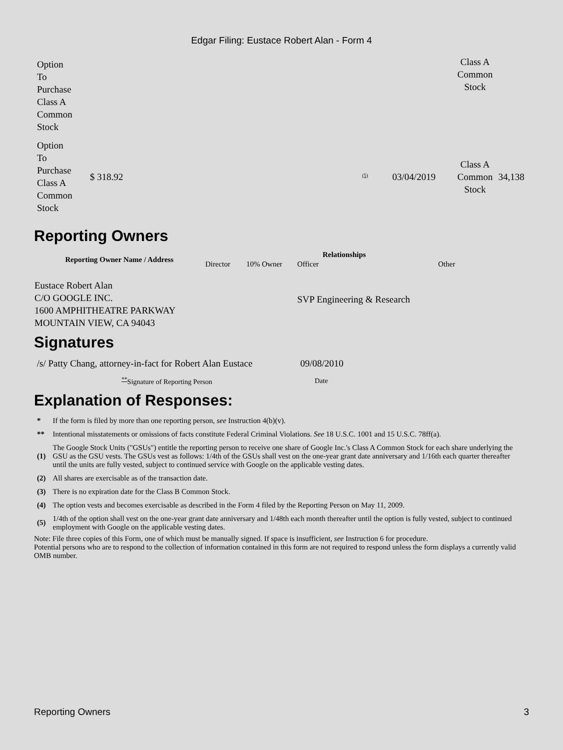Edgar Filing: Eustace Robert Alan - Form 4
| Option To Purchase Class A Common Stock | | | | Class A Common Stock | |
| Option To Purchase Class A Common Stock | $ 318.92 | <sup>(5)</sup> | 03/04/2019 | Class A Common Stock | 34,138 |
Reporting Owners
| Reporting Owner Name / Address | Relationships | | | |
| --- | --- | --- | --- | --- |
| | Director | 10% Owner | Officer | Other |
| Eustace Robert Alan C/O GOOGLE INC. 1600 AMPHITHEATRE PARKWAY MOUNTAIN VIEW, CA 94043 | | | SVP Engineering & Research | |
Signatures
| /s/ Patty Chang, attorney-in-fact for Robert Alan Eustace | 09/08/2010 |
| <sup>**</sup> Signature of Reporting Person | Date |
Explanation of Responses:
| * | If the form is filed by more than one reporting person, see Instruction 4(b)(v). |
| ** | Intentional misstatements or omissions of facts constitute Federal Criminal Violations. See 18 U.S.C. 1001 and 15 U.S.C. 78ff(a). |
| (1) | The Google Stock Units ("GSUs") entitle the reporting person to receive one share of Google Inc.'s Class A Common Stock for each share underlying the GSU as the GSU vests. The GSUs vest as follows: 1/4th of the GSUs shall vest on the one-year grant date anniversary and 1/16th each quarter thereafter until the units are fully vested, subject to continued service with Google on the applicable vesting dates. |
| (2) | All shares are exercisable as of the transaction date. |
| (3) | There is no expiration date for the Class B Common Stock. |
| (4) | The option vests and becomes exercisable as described in the Form 4 filed by the Reporting Person on May 11, 2009. |
| (5) | 1/4th of the option shall vest on the one-year grant date anniversary and 1/48th each month thereafter until the option is fully vested, subject to continued employment with Google on the applicable vesting dates. |
Note: File three copies of this Form, one of which must be manually signed. If space is insufficient, see Instruction 6 for procedure.
Potential persons who are to respond to the collection of information contained in this form are not required to respond unless the form displays a currently valid OMB number.
Reporting Owners 3